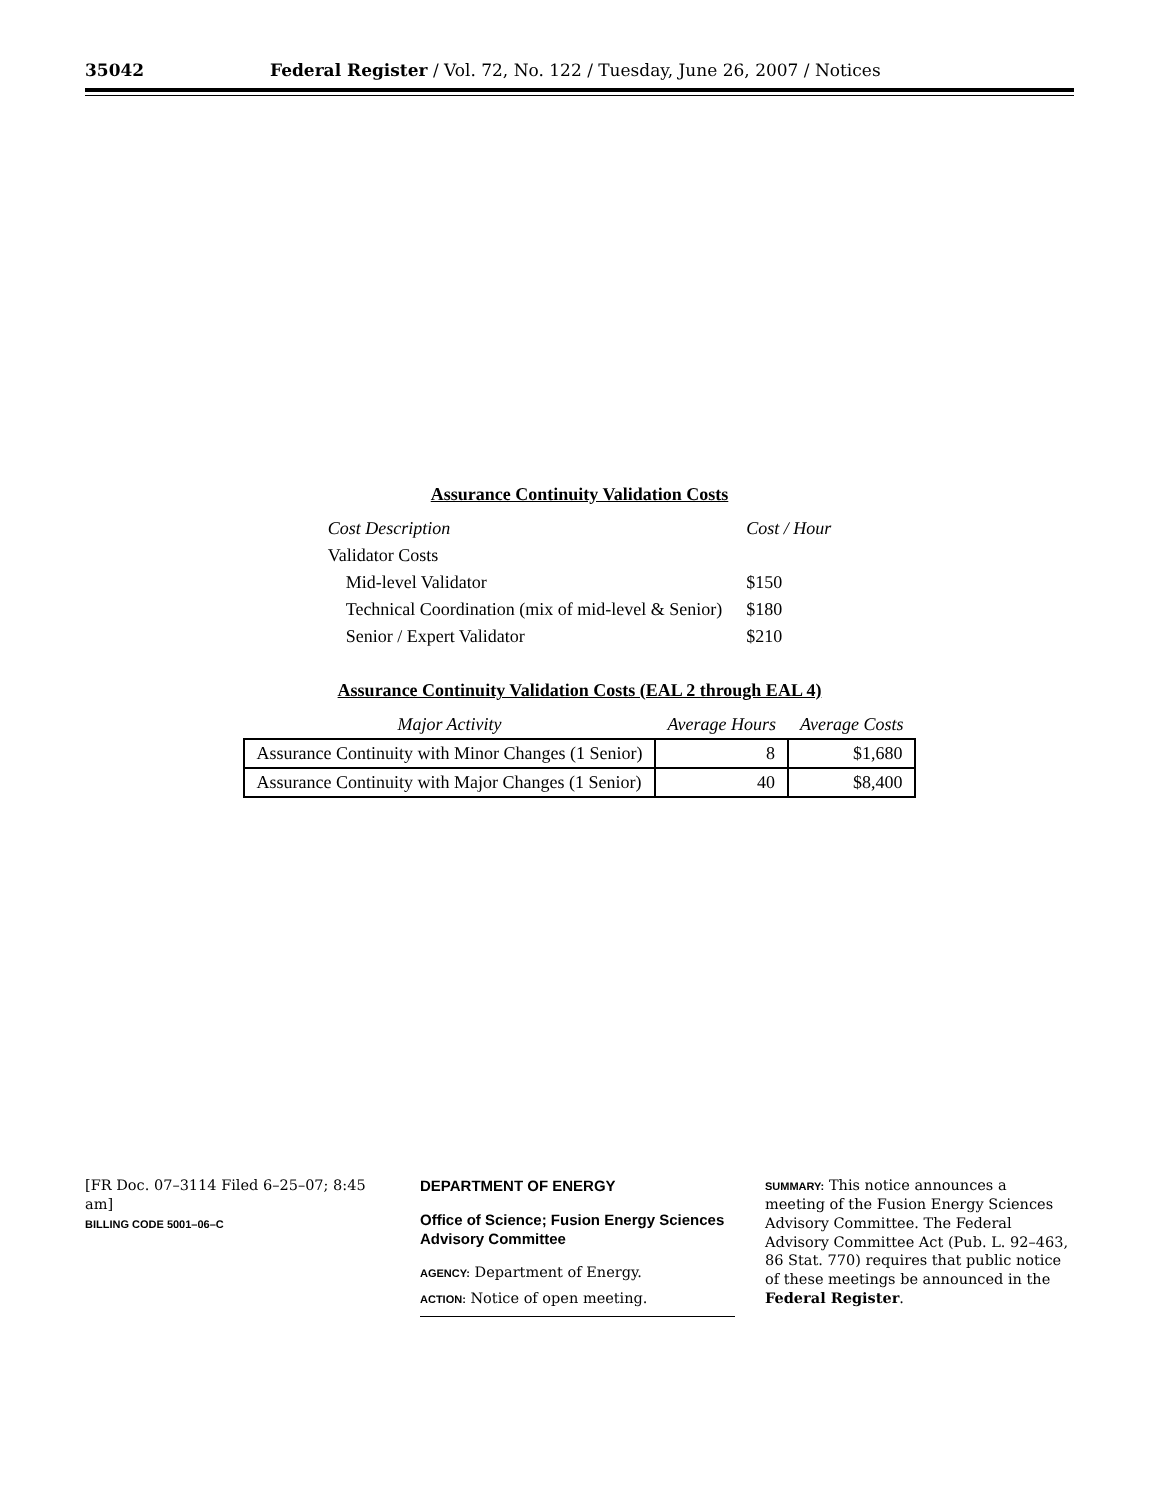35042 Federal Register / Vol. 72, No. 122 / Tuesday, June 26, 2007 / Notices
Assurance Continuity Validation Costs
| Cost Description | Cost / Hour |
| --- | --- |
| Validator Costs | |
| Mid-level Validator | $150 |
| Technical Coordination (mix of mid-level & Senior) | $180 |
| Senior / Expert Validator | $210 |
Assurance Continuity Validation Costs (EAL 2 through EAL 4)
| Major Activity | Average Hours | Average Costs |
| --- | --- | --- |
| Assurance Continuity with Minor Changes (1 Senior) | 8 | $1,680 |
| Assurance Continuity with Major Changes (1 Senior) | 40 | $8,400 |
[FR Doc. 07–3114 Filed 6–25–07; 8:45 am]
BILLING CODE 5001–06–C
DEPARTMENT OF ENERGY
Office of Science; Fusion Energy Sciences Advisory Committee
AGENCY: Department of Energy.
ACTION: Notice of open meeting.
SUMMARY: This notice announces a meeting of the Fusion Energy Sciences Advisory Committee. The Federal Advisory Committee Act (Pub. L. 92–463, 86 Stat. 770) requires that public notice of these meetings be announced in the Federal Register.